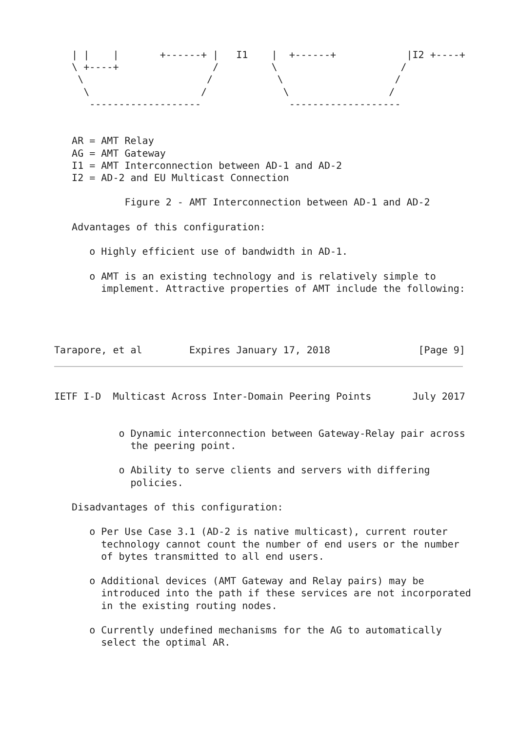| |    |       +------+ |   I1    |  +------+            |I2 +----+
   \ +----+                /         \                     /
    \                     /           \                   /
     \                   /             \                 /
      -------------------               -------------------


   AR = AMT Relay
   AG = AMT Gateway
   I1 = AMT Interconnection between AD-1 and AD-2
   I2 = AD-2 and EU Multicast Connection

            Figure 2 - AMT Interconnection between AD-1 and AD-2

   Advantages of this configuration:

      o Highly efficient use of bandwidth in AD-1.

      o AMT is an existing technology and is relatively simple to
        implement. Attractive properties of AMT include the following:




Tarapore, et al        Expires January 17, 2018               [Page 9]
IETF I-D  Multicast Across Inter-Domain Peering Points       July 2017


           o Dynamic interconnection between Gateway-Relay pair across
             the peering point.

           o Ability to serve clients and servers with differing
             policies.

   Disadvantages of this configuration:

      o Per Use Case 3.1 (AD-2 is native multicast), current router
        technology cannot count the number of end users or the number
        of bytes transmitted to all end users.

      o Additional devices (AMT Gateway and Relay pairs) may be
        introduced into the path if these services are not incorporated
        in the existing routing nodes.

      o Currently undefined mechanisms for the AG to automatically
        select the optimal AR.